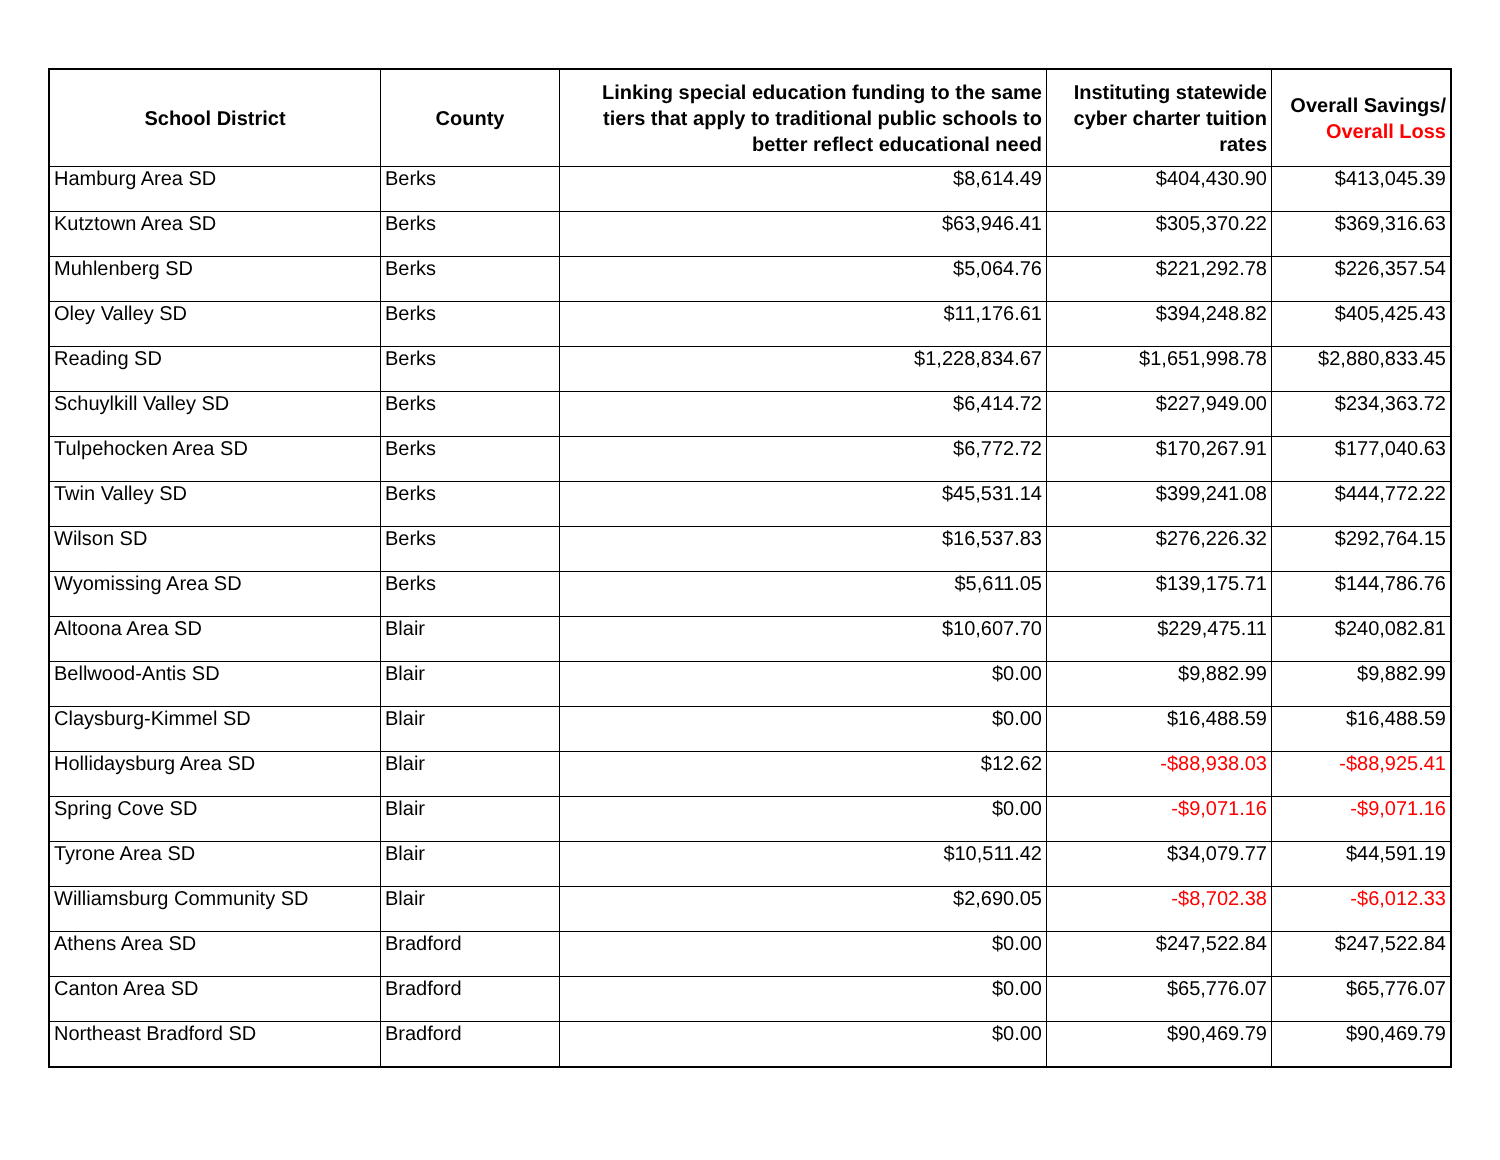| School District | County | Linking special education funding to the same tiers that apply to traditional public schools to better reflect educational need | Instituting statewide cyber charter tuition rates | Overall Savings/ Overall Loss |
| --- | --- | --- | --- | --- |
| Hamburg Area SD | Berks | $8,614.49 | $404,430.90 | $413,045.39 |
| Kutztown Area SD | Berks | $63,946.41 | $305,370.22 | $369,316.63 |
| Muhlenberg SD | Berks | $5,064.76 | $221,292.78 | $226,357.54 |
| Oley Valley SD | Berks | $11,176.61 | $394,248.82 | $405,425.43 |
| Reading SD | Berks | $1,228,834.67 | $1,651,998.78 | $2,880,833.45 |
| Schuylkill Valley SD | Berks | $6,414.72 | $227,949.00 | $234,363.72 |
| Tulpehocken Area SD | Berks | $6,772.72 | $170,267.91 | $177,040.63 |
| Twin Valley SD | Berks | $45,531.14 | $399,241.08 | $444,772.22 |
| Wilson SD | Berks | $16,537.83 | $276,226.32 | $292,764.15 |
| Wyomissing Area SD | Berks | $5,611.05 | $139,175.71 | $144,786.76 |
| Altoona Area SD | Blair | $10,607.70 | $229,475.11 | $240,082.81 |
| Bellwood-Antis SD | Blair | $0.00 | $9,882.99 | $9,882.99 |
| Claysburg-Kimmel SD | Blair | $0.00 | $16,488.59 | $16,488.59 |
| Hollidaysburg Area SD | Blair | $12.62 | -$88,938.03 | -$88,925.41 |
| Spring Cove SD | Blair | $0.00 | -$9,071.16 | -$9,071.16 |
| Tyrone Area SD | Blair | $10,511.42 | $34,079.77 | $44,591.19 |
| Williamsburg Community SD | Blair | $2,690.05 | -$8,702.38 | -$6,012.33 |
| Athens Area SD | Bradford | $0.00 | $247,522.84 | $247,522.84 |
| Canton Area SD | Bradford | $0.00 | $65,776.07 | $65,776.07 |
| Northeast Bradford SD | Bradford | $0.00 | $90,469.79 | $90,469.79 |